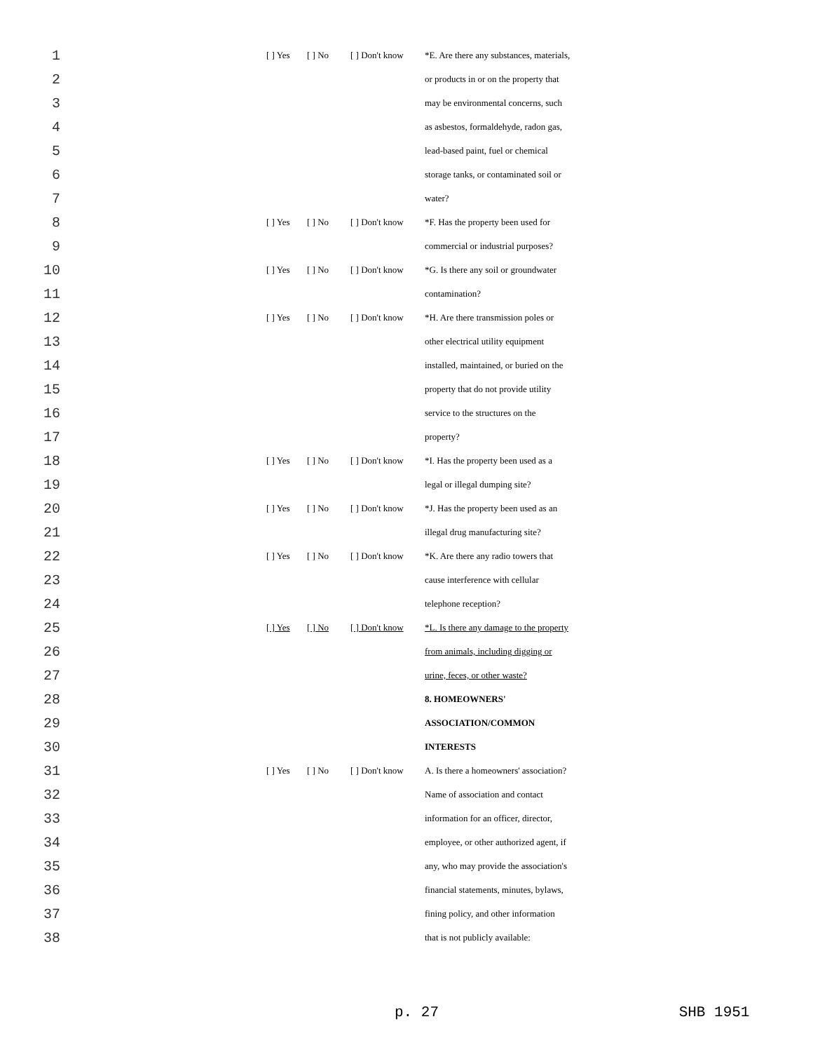| 1 | | [ ] Yes | [ ] No | [ ] Don't know | *E. Are there any substances, materials, |
| 2 | | | | | or products in or on the property that |
| 3 | | | | | may be environmental concerns, such |
| 4 | | | | | as asbestos, formaldehyde, radon gas, |
| 5 | | | | | lead-based paint, fuel or chemical |
| 6 | | | | | storage tanks, or contaminated soil or |
| 7 | | | | | water? |
| 8 | | [ ] Yes | [ ] No | [ ] Don't know | *F. Has the property been used for |
| 9 | | | | | commercial or industrial purposes? |
| 10 | | [ ] Yes | [ ] No | [ ] Don't know | *G. Is there any soil or groundwater |
| 11 | | | | | contamination? |
| 12 | | [ ] Yes | [ ] No | [ ] Don't know | *H. Are there transmission poles or |
| 13 | | | | | other electrical utility equipment |
| 14 | | | | | installed, maintained, or buried on the |
| 15 | | | | | property that do not provide utility |
| 16 | | | | | service to the structures on the |
| 17 | | | | | property? |
| 18 | | [ ] Yes | [ ] No | [ ] Don't know | *I. Has the property been used as a |
| 19 | | | | | legal or illegal dumping site? |
| 20 | | [ ] Yes | [ ] No | [ ] Don't know | *J. Has the property been used as an |
| 21 | | | | | illegal drug manufacturing site? |
| 22 | | [ ] Yes | [ ] No | [ ] Don't know | *K. Are there any radio towers that |
| 23 | | | | | cause interference with cellular |
| 24 | | | | | telephone reception? |
| 25 | | [ ] Yes | [ ] No | [ ] Don't know | *L. Is there any damage to the property |
| 26 | | | | | from animals, including digging or |
| 27 | | | | | urine, feces, or other waste? |
| 28 | | | | | 8. HOMEOWNERS' |
| 29 | | | | | ASSOCIATION/COMMON |
| 30 | | | | | INTERESTS |
| 31 | | [ ] Yes | [ ] No | [ ] Don't know | A. Is there a homeowners' association? |
| 32 | | | | | Name of association and contact |
| 33 | | | | | information for an officer, director, |
| 34 | | | | | employee, or other authorized agent, if |
| 35 | | | | | any, who may provide the association's |
| 36 | | | | | financial statements, minutes, bylaws, |
| 37 | | | | | fining policy, and other information |
| 38 | | | | | that is not publicly available: |
p. 27 SHB 1951